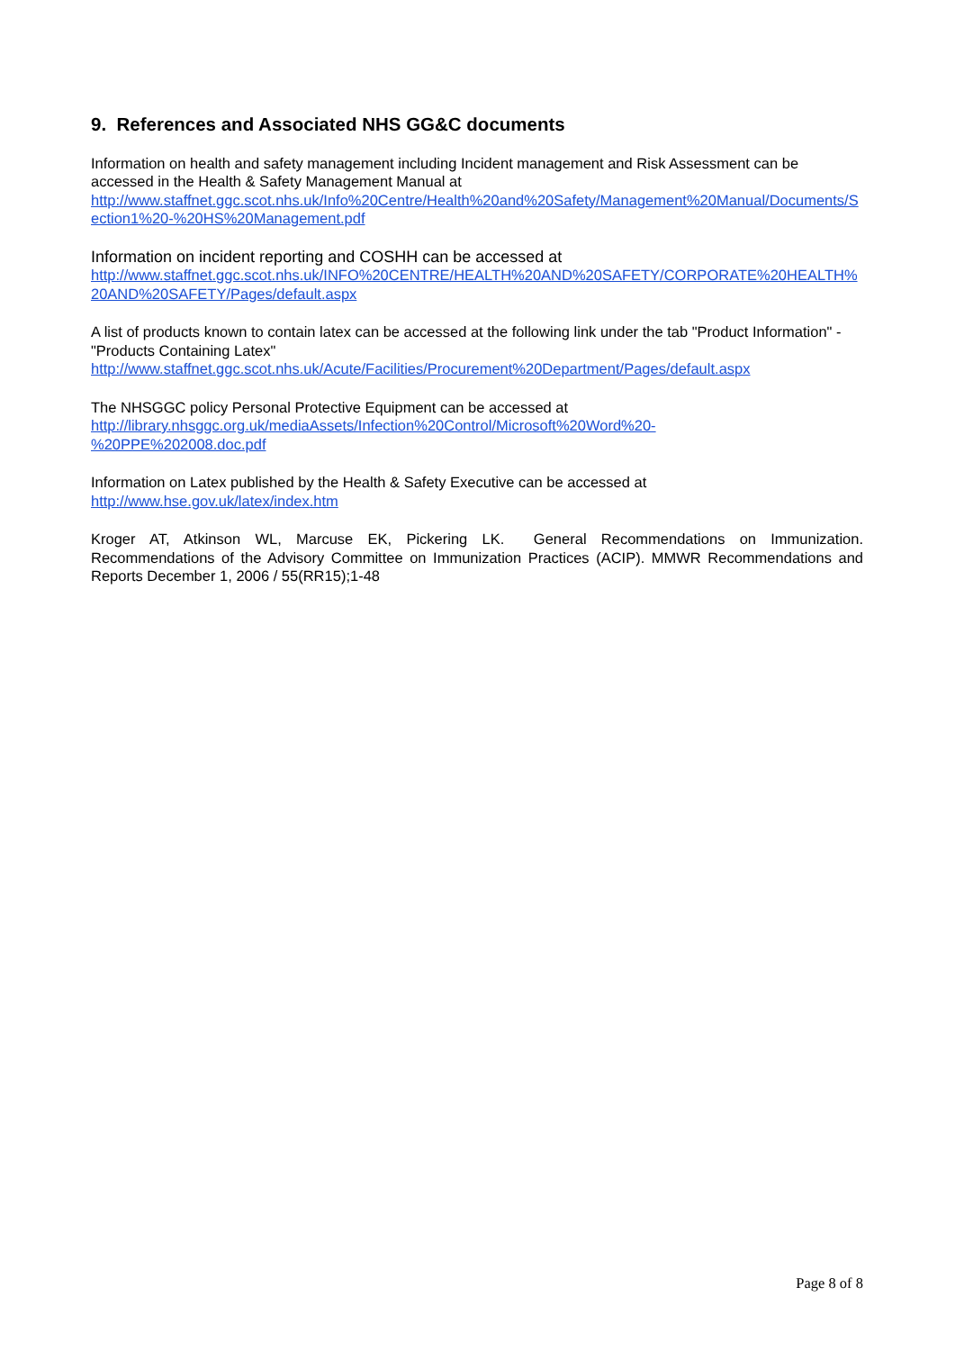9. References and Associated NHS GG&C documents
Information on health and safety management including Incident management and Risk Assessment can be accessed in the Health & Safety Management Manual at
http://www.staffnet.ggc.scot.nhs.uk/Info%20Centre/Health%20and%20Safety/Management%20Manual/Documents/Section1%20-%20HS%20Management.pdf
Information on incident reporting and COSHH can be accessed at
http://www.staffnet.ggc.scot.nhs.uk/INFO%20CENTRE/HEALTH%20AND%20SAFETY/CORPORATE%20HEALTH%20AND%20SAFETY/Pages/default.aspx
A list of products known to contain latex can be accessed at the following link under the tab "Product Information" - "Products Containing Latex"
http://www.staffnet.ggc.scot.nhs.uk/Acute/Facilities/Procurement%20Department/Pages/default.aspx
The NHSGGC policy Personal Protective Equipment can be accessed at
http://library.nhsggc.org.uk/mediaAssets/Infection%20Control/Microsoft%20Word%20-
%20PPE%202008.doc.pdf
Information on Latex published by the Health & Safety Executive can be accessed at
http://www.hse.gov.uk/latex/index.htm
Kroger AT, Atkinson WL, Marcuse EK, Pickering LK. General Recommendations on Immunization. Recommendations of the Advisory Committee on Immunization Practices (ACIP). MMWR Recommendations and Reports December 1, 2006 / 55(RR15);1-48
Page 8 of 8